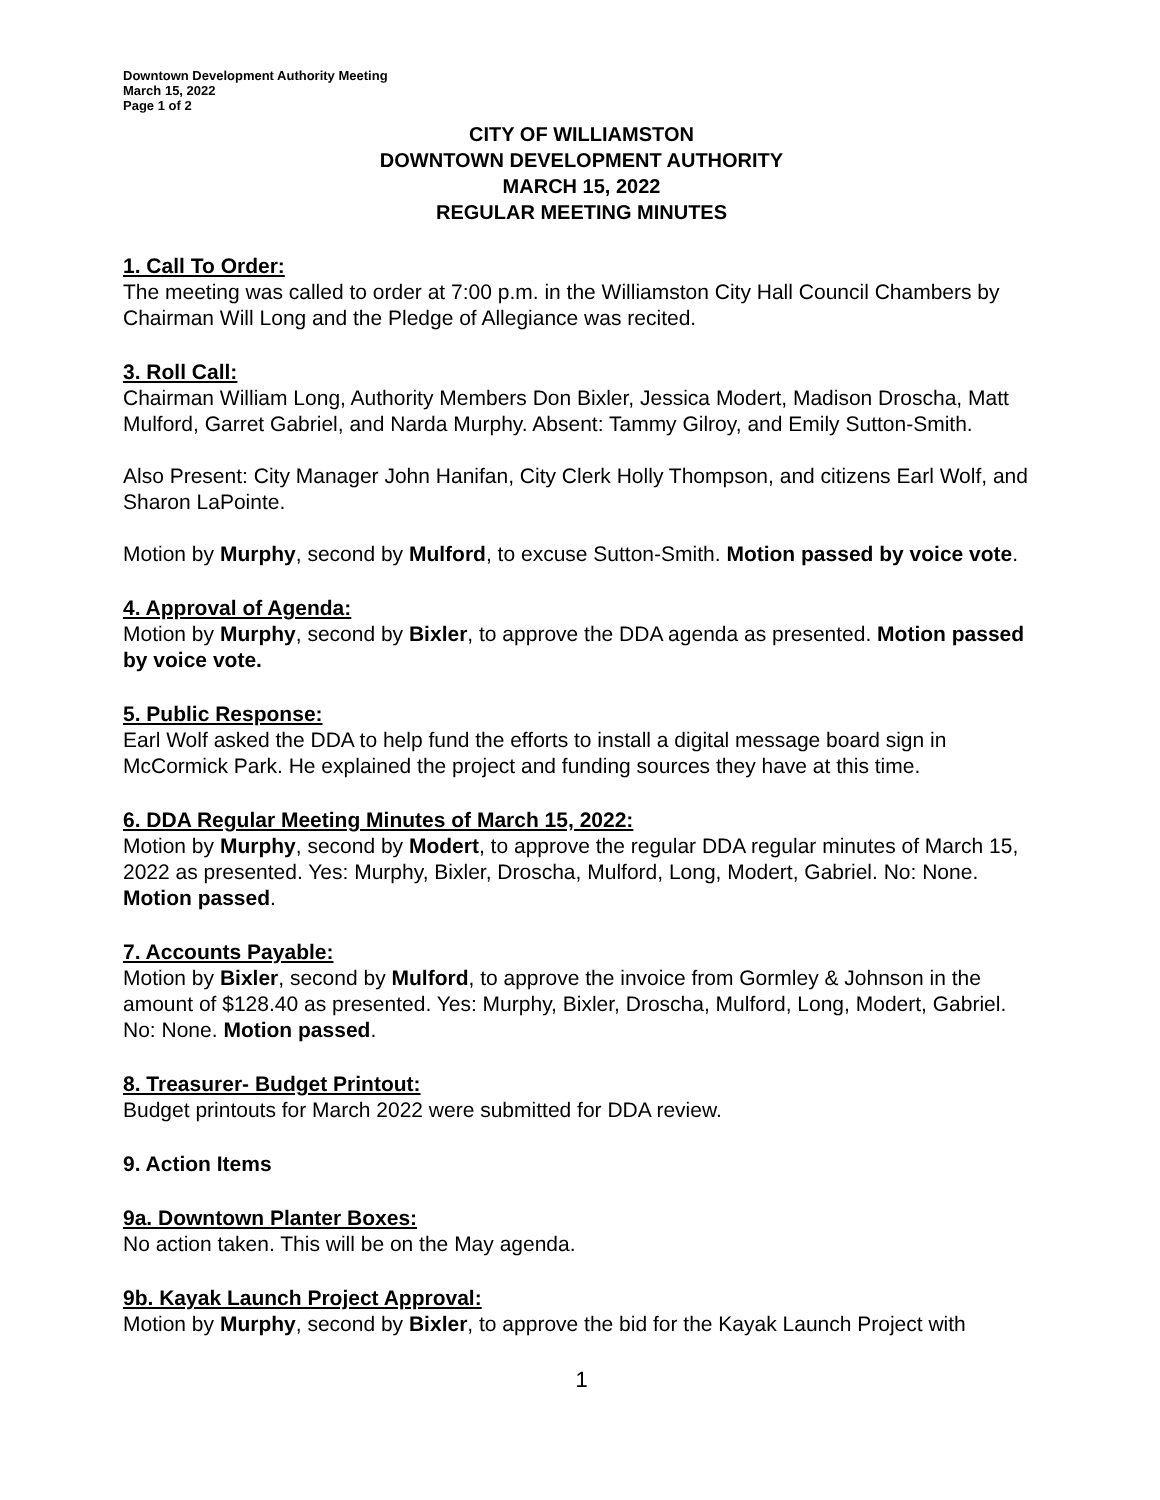Downtown Development Authority Meeting
March 15, 2022
Page 1 of 2
CITY OF WILLIAMSTON
DOWNTOWN DEVELOPMENT AUTHORITY
MARCH 15, 2022
REGULAR MEETING MINUTES
1. Call To Order:
The meeting was called to order at 7:00 p.m. in the Williamston City Hall Council Chambers by Chairman Will Long and the Pledge of Allegiance was recited.
3. Roll Call:
Chairman William Long, Authority Members Don Bixler, Jessica Modert, Madison Droscha, Matt Mulford, Garret Gabriel, and Narda Murphy. Absent: Tammy Gilroy, and Emily Sutton-Smith.
Also Present: City Manager John Hanifan, City Clerk Holly Thompson, and citizens Earl Wolf, and Sharon LaPointe.
Motion by Murphy, second by Mulford, to excuse Sutton-Smith. Motion passed by voice vote.
4. Approval of Agenda:
Motion by Murphy, second by Bixler, to approve the DDA agenda as presented. Motion passed by voice vote.
5. Public Response:
Earl Wolf asked the DDA to help fund the efforts to install a digital message board sign in McCormick Park. He explained the project and funding sources they have at this time.
6. DDA Regular Meeting Minutes of March 15, 2022:
Motion by Murphy, second by Modert, to approve the regular DDA regular minutes of March 15, 2022 as presented. Yes: Murphy, Bixler, Droscha, Mulford, Long, Modert, Gabriel. No: None. Motion passed.
7. Accounts Payable:
Motion by Bixler, second by Mulford, to approve the invoice from Gormley & Johnson in the amount of $128.40 as presented. Yes: Murphy, Bixler, Droscha, Mulford, Long, Modert, Gabriel. No: None. Motion passed.
8. Treasurer- Budget Printout:
Budget printouts for March 2022 were submitted for DDA review.
9. Action Items
9a. Downtown Planter Boxes:
No action taken. This will be on the May agenda.
9b. Kayak Launch Project Approval:
Motion by Murphy, second by Bixler, to approve the bid for the Kayak Launch Project with
1